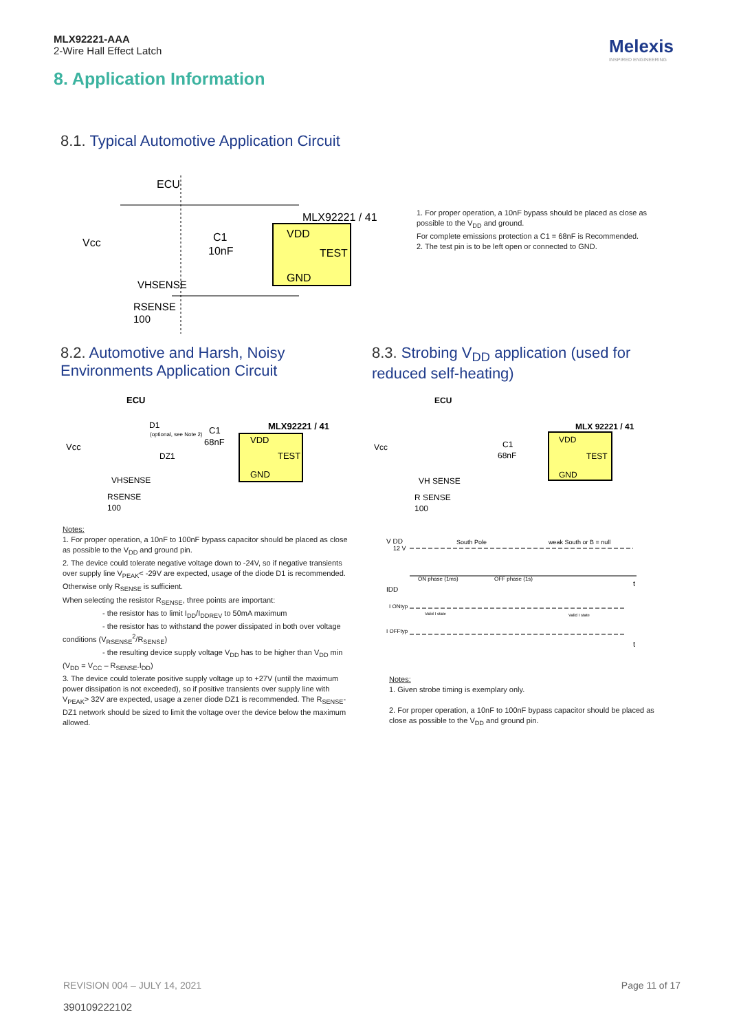MLX92221-AAA
2-Wire Hall Effect Latch
Melexis
INSPIRED ENGINEERING
8. Application Information
8.1. Typical Automotive Application Circuit
ECU
MLX92221 / 41
VDD
TEST
GND
C1
10nF
Vcc
VHSENSE
RSENSE
100
1. For proper operation, a 10nF bypass should be placed as close as possible to the V<sub>DD</sub> and ground.
For complete emissions protection a C1 = 68nF is Recommended.
2. The test pin is to be left open or connected to GND.
8.2. Automotive and Harsh, Noisy Environments Application Circuit
8.3. Strobing V<sub>DD</sub> application (used for reduced self-heating)
ECU
D1
(optional, see Note 2)
DZ1
MLX92221 / 41
VDD
TEST
GND
C1
68nF
Vcc
VHSENSE
RSENSE
100
Notes:
1. For proper operation, a 10nF to 100nF bypass capacitor should be placed as close as possible to the V<sub>DD</sub> and ground pin.
2. The device could tolerate negative voltage down to -24V, so if negative transients over supply line V<sub>PEAK</sub>< -29V are expected, usage of the diode D1 is recommended. Otherwise only R<sub>SENSE</sub> is sufficient.
When selecting the resistor R<sub>SENSE</sub>, three points are important:
- the resistor has to limit I<sub>DD</sub>/I<sub>DDREV</sub> to 50mA maximum
- the resistor has to withstand the power dissipated in both over voltage conditions (V<sub>RSENSE</sub><sup>2</sup>/R<sub>SENSE</sub>)
- the resulting device supply voltage V<sub>DD</sub> has to be higher than V<sub>DD</sub> min (V<sub>DD</sub> = V<sub>CC</sub> – R<sub>SENSE</sub>.I<sub>DD</sub>)
3. The device could tolerate positive supply voltage up to +27V (until the maximum power dissipation is not exceeded), so if positive transients over supply line with V<sub>PEAK</sub>> 32V are expected, usage a zener diode DZ1 is recommended. The R<sub>SENSE</sub>-DZ1 network should be sized to limit the voltage over the device below the maximum allowed.
ECU
MLX 92221 / 41
VDD
TEST
GND
C1
68nF
Vcc
VH SENSE
R SENSE
100
V DD
12 V
South Pole
weak South or B = null
ON phase (1ms)
OFF phase (1s)
IDD
t
I ONtyp
Valid I state
Valid I state
I OFFtyp
t
Notes:
1. Given strobe timing is exemplary only.
2. For proper operation, a 10nF to 100nF bypass capacitor should be placed as close as possible to the V<sub>DD</sub> and ground pin.
REVISION 004 – JULY 14, 2021 Page 11 of 17
390109222102